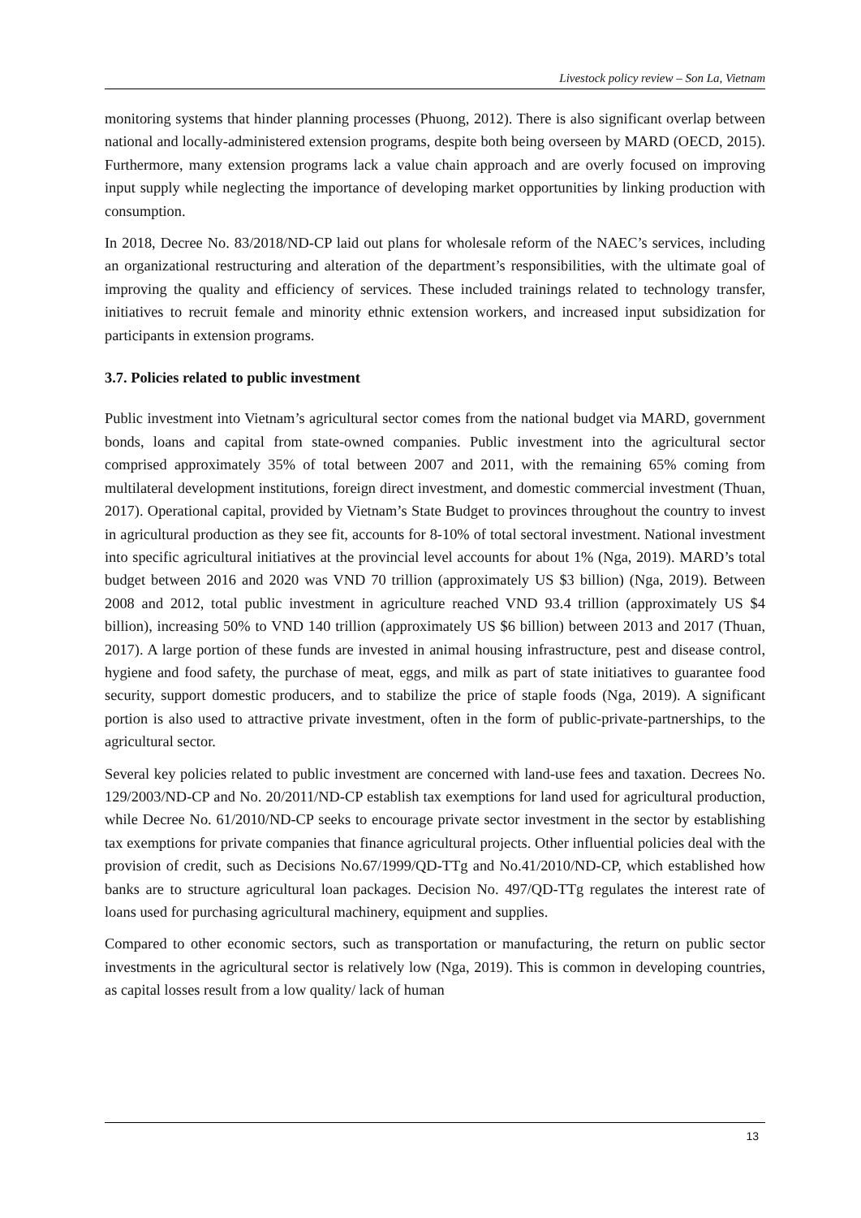Livestock policy review – Son La, Vietnam
monitoring systems that hinder planning processes (Phuong, 2012). There is also significant overlap between national and locally-administered extension programs, despite both being overseen by MARD (OECD, 2015). Furthermore, many extension programs lack a value chain approach and are overly focused on improving input supply while neglecting the importance of developing market opportunities by linking production with consumption.
In 2018, Decree No. 83/2018/ND-CP laid out plans for wholesale reform of the NAEC’s services, including an organizational restructuring and alteration of the department’s responsibilities, with the ultimate goal of improving the quality and efficiency of services. These included trainings related to technology transfer, initiatives to recruit female and minority ethnic extension workers, and increased input subsidization for participants in extension programs.
3.7. Policies related to public investment
Public investment into Vietnam’s agricultural sector comes from the national budget via MARD, government bonds, loans and capital from state-owned companies. Public investment into the agricultural sector comprised approximately 35% of total between 2007 and 2011, with the remaining 65% coming from multilateral development institutions, foreign direct investment, and domestic commercial investment (Thuan, 2017). Operational capital, provided by Vietnam’s State Budget to provinces throughout the country to invest in agricultural production as they see fit, accounts for 8-10% of total sectoral investment. National investment into specific agricultural initiatives at the provincial level accounts for about 1% (Nga, 2019). MARD’s total budget between 2016 and 2020 was VND 70 trillion (approximately US $3 billion) (Nga, 2019). Between 2008 and 2012, total public investment in agriculture reached VND 93.4 trillion (approximately US $4 billion), increasing 50% to VND 140 trillion (approximately US $6 billion) between 2013 and 2017 (Thuan, 2017). A large portion of these funds are invested in animal housing infrastructure, pest and disease control, hygiene and food safety, the purchase of meat, eggs, and milk as part of state initiatives to guarantee food security, support domestic producers, and to stabilize the price of staple foods (Nga, 2019). A significant portion is also used to attractive private investment, often in the form of public-private-partnerships, to the agricultural sector.
Several key policies related to public investment are concerned with land-use fees and taxation. Decrees No. 129/2003/ND-CP and No. 20/2011/ND-CP establish tax exemptions for land used for agricultural production, while Decree No. 61/2010/ND-CP seeks to encourage private sector investment in the sector by establishing tax exemptions for private companies that finance agricultural projects. Other influential policies deal with the provision of credit, such as Decisions No.67/1999/QD-TTg and No.41/2010/ND-CP, which established how banks are to structure agricultural loan packages. Decision No. 497/QD-TTg regulates the interest rate of loans used for purchasing agricultural machinery, equipment and supplies.
Compared to other economic sectors, such as transportation or manufacturing, the return on public sector investments in the agricultural sector is relatively low (Nga, 2019). This is common in developing countries, as capital losses result from a low quality/ lack of human
13